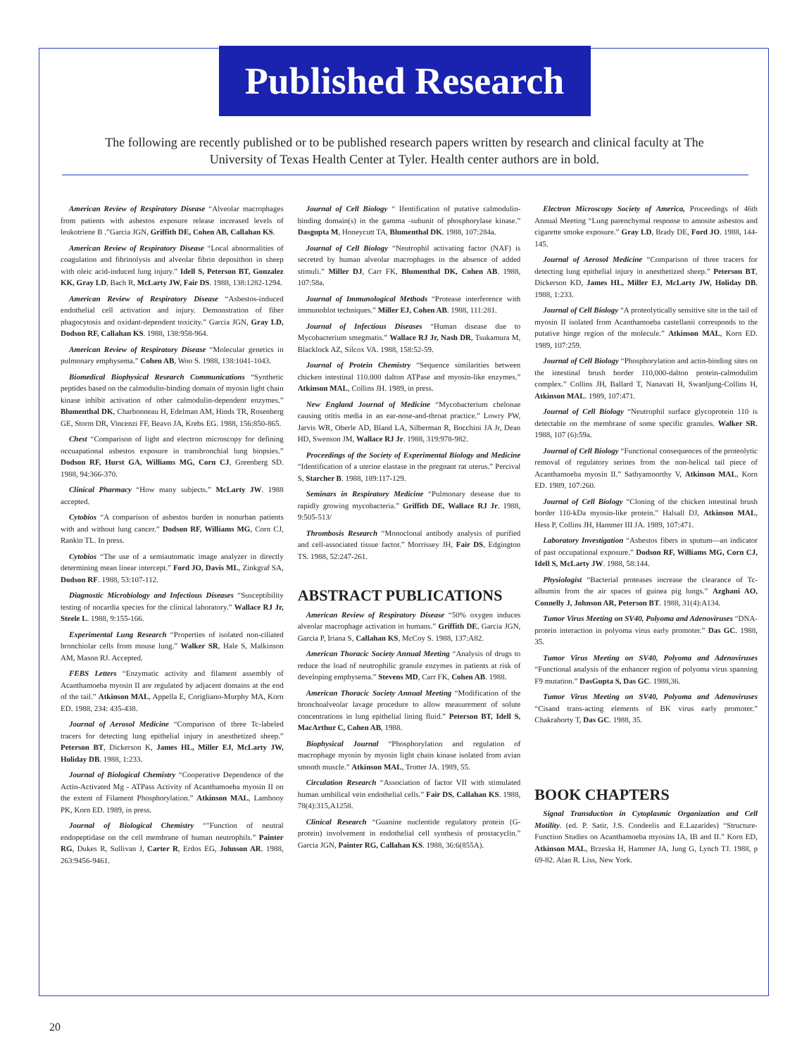Published Research
The following are recently published or to be published research papers written by research and clinical faculty at The University of Texas Health Center at Tyler. Health center authors are in bold.
American Review of Respiratory Disease “Alveolar macrophages from patients with asbestos exposure release increased levels of leukotriene B .”Garcia JGN, Griffith DE, Cohen AB, Callahan KS.
American Review of Respiratory Disease “Local abnormalities of coagulation and fibrinolysis and alveolar fibrin deposithon in sheep with oleic acid-induced lung injury.” Idell S, Peterson BT, Gonzalez KK, Gray LD, Bach R, McLarty JW, Fair DS. 1988, 138:1282-1294.
American Review of Respiratory Disease “Asbestos-induced endothelial cell activation and injury. Demonstration of fiber phagocytosis and oxidant-dependent toxicity.” Garcia JGN, Gray LD, Dodson RF, Callahan KS. 1988, 138:958-964.
American Review of Respiratory Disease “Molecular genetics in pulmonary emphysema.” Cohen AB, Woo S. 1988, 138:1041-1043.
Biomedical Biophysical Research Communications “Synthetic peptides based on the calmodulin-binding domain of myosin light chain kinase inhibit activation of other calmodulin-dependent enzymes.” Blumenthal DK, Charbonneau H, Edelman AM, Hinds TR, Rosenberg GE, Storm DR, Vincenzi FF, Beavo JA, Krebs EG. 1988, 156:850-865.
Chest “Comparison of light and electron microscopy for defining occuapational asbestos exposure in transbronchial lung biopsies.” Dodson RF, Hurst GA, Williams MG, Corn CJ, Greenberg SD. 1988, 94:366-370.
Clinical Pharmacy “How many subjects.” McLarty JW. 1988 accepted.
Cytobios “A comparison of asbestos burden in nonurban patients with and without lung cancer.” Dodson RF, Williams MG, Corn CJ, Rankin TL. In press.
Cytobios “The use of a semiautomatic image analyzer in directly determining mean linear intercept.” Ford JO, Davis ML, Zinkgraf SA, Dodson RF. 1988, 53:107-112.
Diagnostic Microbiology and Infectious Diseases “Susceptibility testing of nocardia species for the clinical laboratory.” Wallace RJ Jr, Steele L. 1988, 9:155-166.
Experimental Lung Research “Properties of isolated non-ciliated bronchiolar cells from mouse lung.” Walker SR, Hale S, Malkinson AM, Mason RJ. Accepted.
FEBS Letters “Enzymatic activity and filament assembly of Acanthamoeba myosin II are regulated by adjacent domains at the end of the tail.” Atkinson MAL, Appella E, Corigliano-Murphy MA, Korn ED. 1988, 234: 435-438.
Journal of Aerosol Medicine “Comparison of three Tc-labeled tracers for detecting lung epithelial injury in anesthetized sheep.” Peterson BT, Dickerson K, James HL, Miller EJ, McLarty JW, Holiday DB. 1988, 1:233.
Journal of Biological Chemistry “Cooperative Dependence of the Actin-Activated Mg - ATPass Activity of Acanthamoeba myosin II on the extent of Filament Phosphorylation.” Atkinson MAL, Lambooy PK, Korn ED. 1989, in press.
Journal of Biological Chemistry “"Function of neutral endopeptidase on the cell membrane of human neutrophils.” Painter RG, Dukes R, Sullivan J, Carter R, Erdos EG, Johnson AR. 1988, 263:9456-9461.
Journal of Cell Biology “ Ifentification of putative calmodulin-binding domain(s) in the gamma -subunit of phosphorylase kinase.” Dasgupta M, Honeycutt TA, Blumenthal DK. 1988, 107:284a.
Journal of Cell Biology “Neutrophil activating factor (NAF) is secreted by human alveolar macrophages in the absence of added stimuli.” Miller DJ, Carr FK, Blumenthal DK, Cohen AB. 1988, 107:58a.
Journal of Immunological Methods “Protease interference with immunoblot techniques.” Miller EJ, Cohen AB. 1988, 111:281.
Journal of Infectious Diseases “Human disease due to Mycobacterium smegmatis.” Wallace RJ Jr, Nash DR, Tsukamura M, Blacklock AZ, Silcox VA. 1988, 158:52-59.
Journal of Protein Chemistry “Sequence similarities between chicken intestinal 110.000 dalton ATPase and myosin-like enzymes.” Atkinson MAL, Collins JH. 1989, in press.
New England Journal of Medicine “Mycobacterium chelonae causing otitis media in an ear-nose-and-throat practice.” Lowry PW, Jarvis WR, Oberle AD, Bland LA, Silberman R, Bocchini JA Jr, Dean HD, Swenson JM, Wallace RJ Jr. 1988, 319:978-982.
Proceedings of the Society of Experimental Biology and Medicine “Identification of a uterine elastase in the pregnant rat uterus.” Percival S, Starcher B. 1988, 189:117-129.
Seminars in Respiratory Medicine “Pulmonary desease due to rapidly growing mycobacteria.” Griffith DE, Wallace RJ Jr. 1988, 9:505-513/
Thrombosis Research “Monoclonal antibody analysis of purified and cell-associated tissue factor.” Morrissey JH, Fair DS, Edgington TS. 1988, 52:247-261.
ABSTRACT PUBLICATIONS
American Review of Respiratory Disease “50% oxygen induces alveolar macrophage activation in humans.” Griffith DE, Garcia JGN, Garcia P, Iriana S, Callahan KS, McCoy S. 1988, 137:A82.
American Thoracic Society Annual Meeting “Analysis of drugs to reduce the load of neutrophilic granule enzymes in patients at risk of developing emphysema.” Stevens MD, Carr FK, Cohen AB. 1988.
American Thoracic Society Annual Meeting “Modification of the bronchoalveolar lavage procedure to allow measurement of solute concentrations in lung epithelial lining fluid.” Peterson BT, Idell S, MacArthur C, Cohen AB, 1988.
Biophysical Journal “Phosphorylation and regulation of macrophage myosin by myosin light chain kinase isolated from avian smooth muscle.” Atkinson MAL, Trotter JA. 1989, 55.
Circulation Research “Association of factor VII with stimulated human umbilical vein endothelial cells.” Fair DS, Callahan KS. 1988, 78(4):315,A1258.
Clinical Research “Guanine nucleotide regulatory protein (G-protein) involvement in endothelial cell synthesis of prostacyclin.” Garcia JGN, Painter RG, Callahan KS. 1988, 36:6(855A).
Electron Microscopy Society of America, Proceedings of 46th Annual Meeting “Lung parenchymal response to amosite asbestos and cigarette smoke exposure.” Gray LD, Brady DE, Ford JO. 1988, 144-145.
Journal of Aerosol Medicine “Comparison of three tracers for detecting lung epithelial injury in anesthetized sheep.” Peterson BT, Dickerson KD, James HL, Miller EJ, McLarty JW, Holiday DB. 1988, 1:233.
Journal of Cell Biology “A proteolytically sensitive site in the tail of myosin II isolated from Acanthamoeba castellanii corresponds to the putative hinge region of the molecule.” Atkinson MAL, Korn ED. 1989, 107:259.
Journal of Cell Biology “Phosphorylation and actin-binding sites on the intestinal brush border 110,000-dalton protein-calmodulim complex.” Collins JH, Ballard T, Nanavati H, Swanljung-Collins H, Atkinson MAL. 1989, 107:471.
Journal of Cell Biology “Neutrophil surface glycoprotein 110 is detectable on the membrane of some specific granules. Walker SR. 1988, 107 (6):59a.
Journal of Cell Biology “Functional consequences of the proteolytic removal of regulatory serines from the non-helical tail piece of Acanthamoeba myosin II.” Sathyamoorthy V, Atkinson MAL, Korn ED. 1989, 107:260.
Journal of Cell Biology “Cloning of the chicken intestinal brush border 110-kDa myosin-like protein.” Halsall DJ, Atkinson MAL, Hess P, Collins JH, Hammer III JA. 1989, 107:471.
Laboratory Investigation “Asbestos fibers in sputum—an indicator of past occupational exposure.” Dodson RF, Williams MG, Corn CJ, Idell S, McLarty JW. 1988, 58:144.
Physiologist “Bacterial proteases increase the clearance of Tc-albumin from the air spaces of guinea pig lungs.” Azghani AO, Connelly J, Johnson AR, Peterson BT. 1988, 31(4):A134.
Tumor Virus Meeting on SV40, Polyoma and Adenoviruses “DNA-protein interaction in polyoma virus early promoter.” Das GC. 1988, 35.
Tumor Virus Meeting on SV40, Polyoma and Adenoviruses “Functional analysis of the enhancer region of polyoma virus spanning F9 mutation.” DasGupta S, Das GC. 1988,36.
Tumor Virus Meeting on SV40, Polyoma and Adenoviruses “Cisand trans-acting elements of BK virus early promoter.” Chakraborty T, Das GC. 1988, 35.
BOOK CHAPTERS
Signal Transduction in Cytoplasmic Organization and Cell Motility. (ed. P. Satir, J.S. Condeelis and E.Lazarides) “Structure-Function Studies on Acanthamoeba myosins IA, IB and II.” Korn ED, Atkinson MAL, Brzeska H, Hammer JA, Jung G, Lynch TJ. 1988, p 69-82. Alan R. Liss, New York.
20